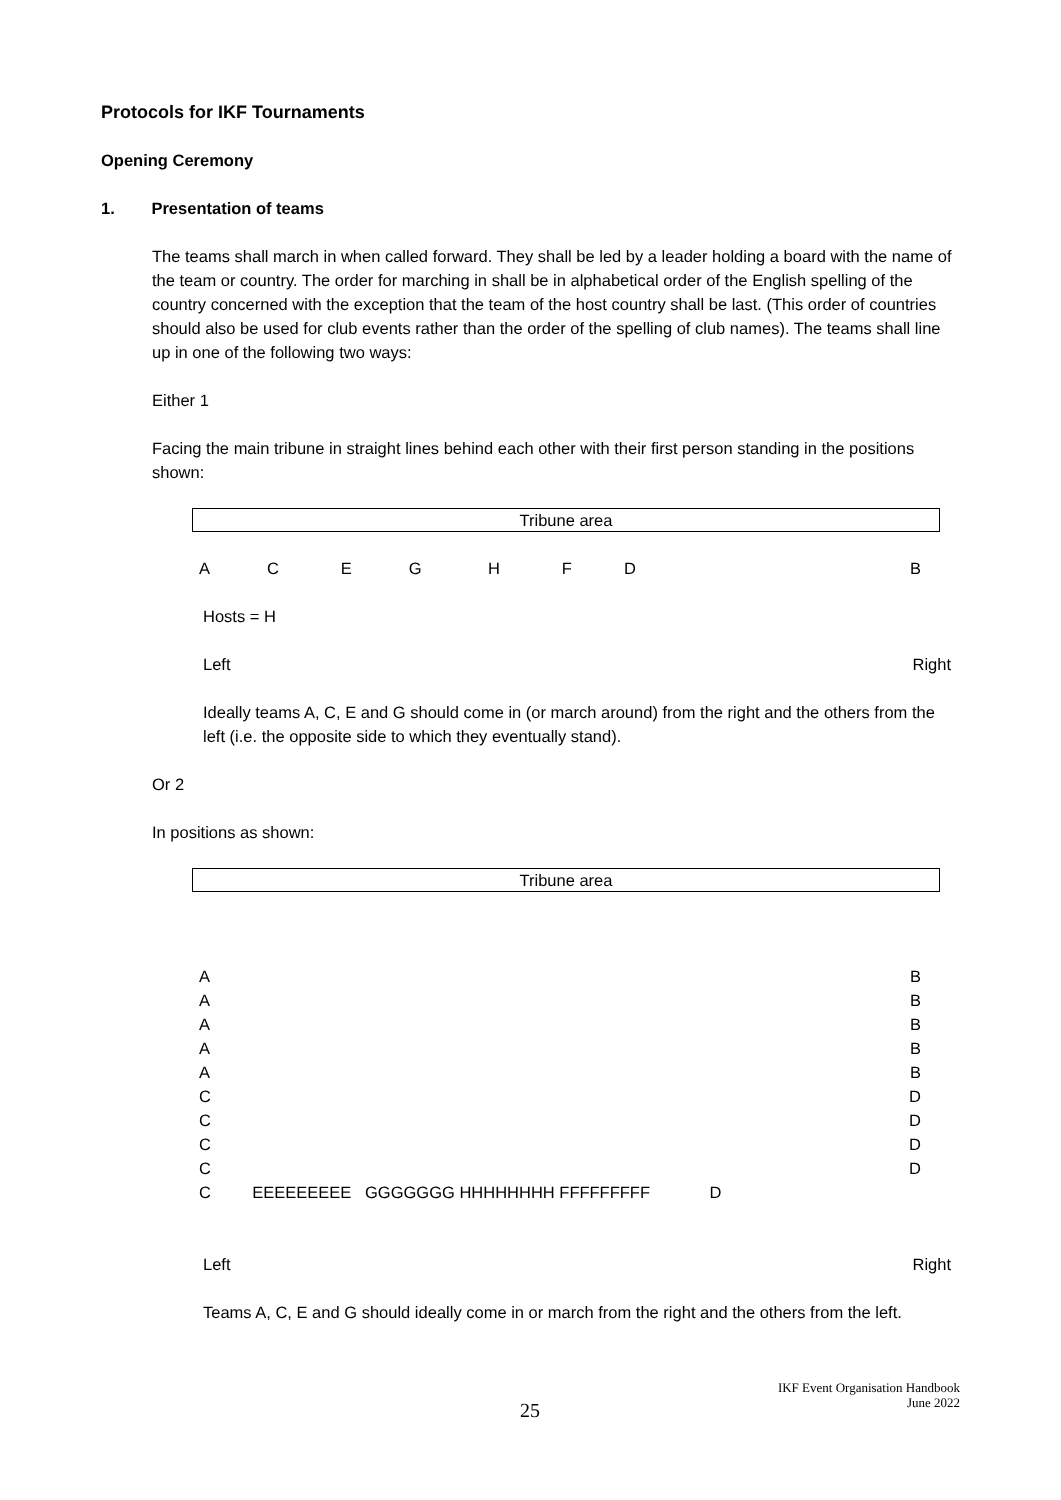Protocols for IKF Tournaments
Opening Ceremony
1. Presentation of teams
The teams shall march in when called forward. They shall be led by a leader holding a board with the name of the team or country. The order for marching in shall be in alphabetical order of the English spelling of the country concerned with the exception that the team of the host country shall be last. (This order of countries should also be used for club events rather than the order of the spelling of club names). The teams shall line up in one of the following two ways:
Either 1
Facing the main tribune in straight lines behind each other with their first person standing in the positions shown:
Tribune area
| A | C | E | G | H | F | D | B |
Hosts = H
Left Right
Ideally teams A, C, E and G should come in (or march around) from the right and the others from the left (i.e. the opposite side to which they eventually stand).
Or 2
In positions as shown:
Tribune area
| A | B |
| A | B |
| A | B |
| A | B |
| A | B |
| C | D |
| C | D |
| C | D |
| C | D |
| C EEEEEEEEE GGGGGGG HHHHHHHH FFFFFFFFF D | |
Left Right
Teams A, C, E and G should ideally come in or march from the right and the others from the left.
IKF Event Organisation Handbook
June 2022
25